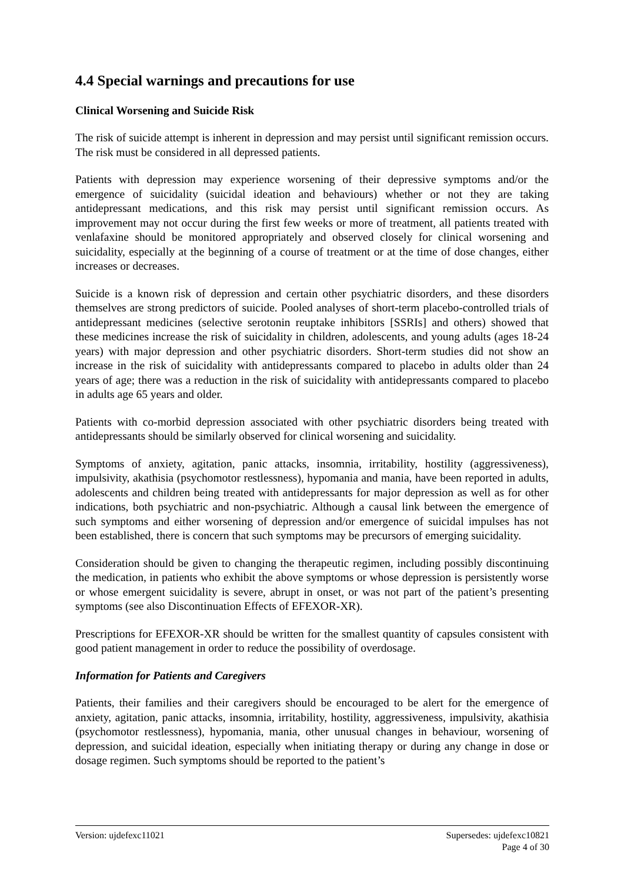4.4 Special warnings and precautions for use
Clinical Worsening and Suicide Risk
The risk of suicide attempt is inherent in depression and may persist until significant remission occurs. The risk must be considered in all depressed patients.
Patients with depression may experience worsening of their depressive symptoms and/or the emergence of suicidality (suicidal ideation and behaviours) whether or not they are taking antidepressant medications, and this risk may persist until significant remission occurs. As improvement may not occur during the first few weeks or more of treatment, all patients treated with venlafaxine should be monitored appropriately and observed closely for clinical worsening and suicidality, especially at the beginning of a course of treatment or at the time of dose changes, either increases or decreases.
Suicide is a known risk of depression and certain other psychiatric disorders, and these disorders themselves are strong predictors of suicide. Pooled analyses of short-term placebo-controlled trials of antidepressant medicines (selective serotonin reuptake inhibitors [SSRIs] and others) showed that these medicines increase the risk of suicidality in children, adolescents, and young adults (ages 18-24 years) with major depression and other psychiatric disorders. Short-term studies did not show an increase in the risk of suicidality with antidepressants compared to placebo in adults older than 24 years of age; there was a reduction in the risk of suicidality with antidepressants compared to placebo in adults age 65 years and older.
Patients with co-morbid depression associated with other psychiatric disorders being treated with antidepressants should be similarly observed for clinical worsening and suicidality.
Symptoms of anxiety, agitation, panic attacks, insomnia, irritability, hostility (aggressiveness), impulsivity, akathisia (psychomotor restlessness), hypomania and mania, have been reported in adults, adolescents and children being treated with antidepressants for major depression as well as for other indications, both psychiatric and non-psychiatric. Although a causal link between the emergence of such symptoms and either worsening of depression and/or emergence of suicidal impulses has not been established, there is concern that such symptoms may be precursors of emerging suicidality.
Consideration should be given to changing the therapeutic regimen, including possibly discontinuing the medication, in patients who exhibit the above symptoms or whose depression is persistently worse or whose emergent suicidality is severe, abrupt in onset, or was not part of the patient’s presenting symptoms (see also Discontinuation Effects of EFEXOR-XR).
Prescriptions for EFEXOR-XR should be written for the smallest quantity of capsules consistent with good patient management in order to reduce the possibility of overdosage.
Information for Patients and Caregivers
Patients, their families and their caregivers should be encouraged to be alert for the emergence of anxiety, agitation, panic attacks, insomnia, irritability, hostility, aggressiveness, impulsivity, akathisia (psychomotor restlessness), hypomania, mania, other unusual changes in behaviour, worsening of depression, and suicidal ideation, especially when initiating therapy or during any change in dose or dosage regimen. Such symptoms should be reported to the patient’s
Version: ujdefexc11021 Supersedes: ujdefexc10821
Page 4 of 30